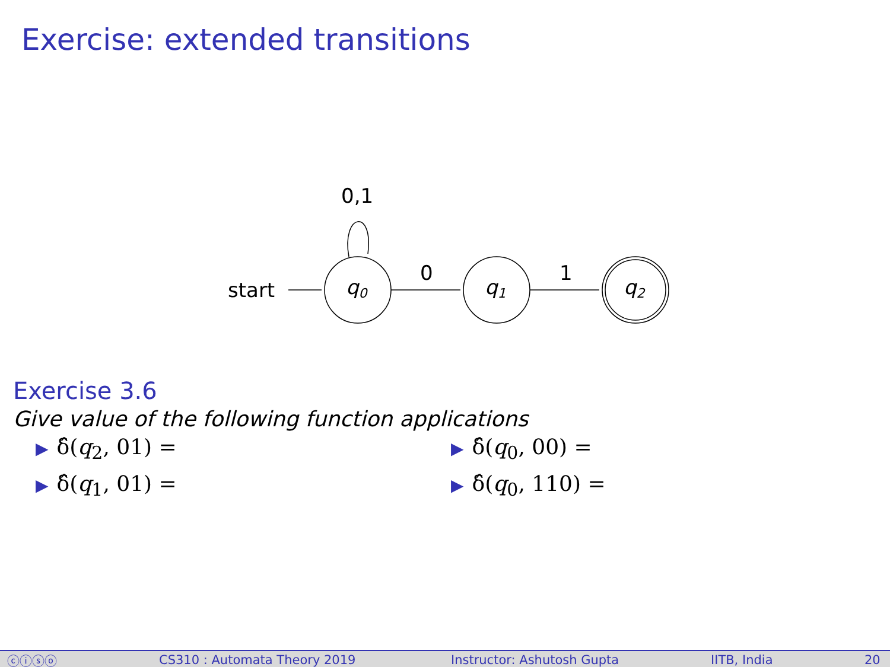Exercise: extended transitions
0,1
start
q0
0
q1
1
q2
Exercise 3.6
Give value of the following function applications
▶ δ̂(q<sub>2</sub>, 01) =
▶ δ̂(q<sub>0</sub>, 00) =
▶ δ̂(q<sub>1</sub>, 01) =
▶ δ̂(q<sub>0</sub>, 110) =
ⓒⓘⓢⓞ CS310 : Automata Theory 2019 Instructor: Ashutosh Gupta IITB, India 20